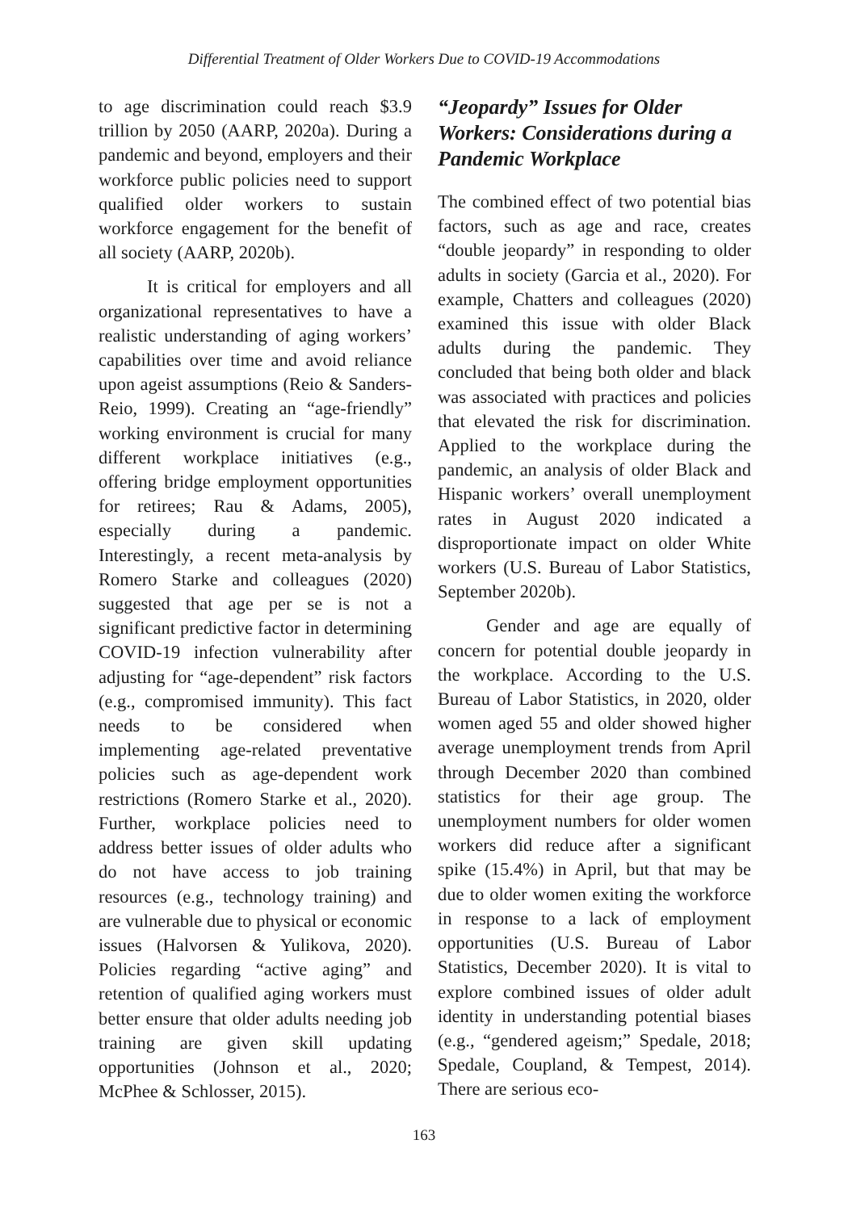Differential Treatment of Older Workers Due to COVID-19 Accommodations
to age discrimination could reach $3.9 trillion by 2050 (AARP, 2020a). During a pandemic and beyond, employers and their workforce public policies need to support qualified older workers to sustain workforce engagement for the benefit of all society (AARP, 2020b).
It is critical for employers and all organizational representatives to have a realistic understanding of aging workers’ capabilities over time and avoid reliance upon ageist assumptions (Reio & Sanders-Reio, 1999). Creating an “age-friendly” working environment is crucial for many different workplace initiatives (e.g., offering bridge employment opportunities for retirees; Rau & Adams, 2005), especially during a pandemic. Interestingly, a recent meta-analysis by Romero Starke and colleagues (2020) suggested that age per se is not a significant predictive factor in determining COVID-19 infection vulnerability after adjusting for “age-dependent” risk factors (e.g., compromised immunity). This fact needs to be considered when implementing age-related preventative policies such as age-dependent work restrictions (Romero Starke et al., 2020). Further, workplace policies need to address better issues of older adults who do not have access to job training resources (e.g., technology training) and are vulnerable due to physical or economic issues (Halvorsen & Yulikova, 2020). Policies regarding “active aging” and retention of qualified aging workers must better ensure that older adults needing job training are given skill updating opportunities (Johnson et al., 2020; McPhee & Schlosser, 2015).
“Jeopardy” Issues for Older Workers: Considerations during a Pandemic Workplace
The combined effect of two potential bias factors, such as age and race, creates “double jeopardy” in responding to older adults in society (Garcia et al., 2020). For example, Chatters and colleagues (2020) examined this issue with older Black adults during the pandemic. They concluded that being both older and black was associated with practices and policies that elevated the risk for discrimination. Applied to the workplace during the pandemic, an analysis of older Black and Hispanic workers’ overall unemployment rates in August 2020 indicated a disproportionate impact on older White workers (U.S. Bureau of Labor Statistics, September 2020b).
Gender and age are equally of concern for potential double jeopardy in the workplace. According to the U.S. Bureau of Labor Statistics, in 2020, older women aged 55 and older showed higher average unemployment trends from April through December 2020 than combined statistics for their age group. The unemployment numbers for older women workers did reduce after a significant spike (15.4%) in April, but that may be due to older women exiting the workforce in response to a lack of employment opportunities (U.S. Bureau of Labor Statistics, December 2020). It is vital to explore combined issues of older adult identity in understanding potential biases (e.g., “gendered ageism;” Spedale, 2018; Spedale, Coupland, & Tempest, 2014). There are serious eco-
163